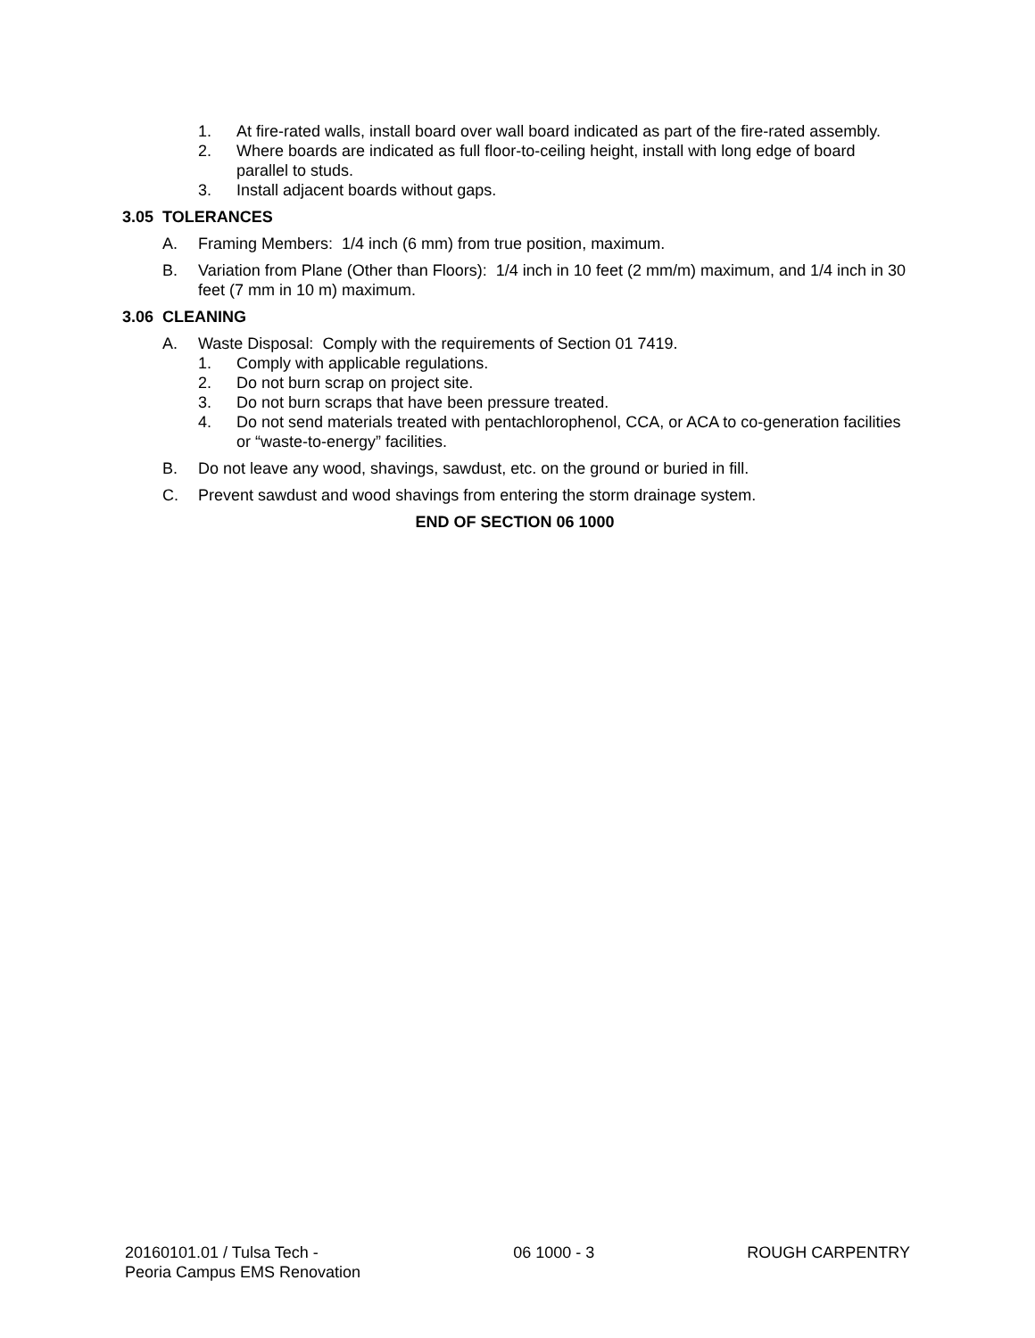1. At fire-rated walls, install board over wall board indicated as part of the fire-rated assembly.
2. Where boards are indicated as full floor-to-ceiling height, install with long edge of board parallel to studs.
3. Install adjacent boards without gaps.
3.05 TOLERANCES
A. Framing Members: 1/4 inch (6 mm) from true position, maximum.
B. Variation from Plane (Other than Floors): 1/4 inch in 10 feet (2 mm/m) maximum, and 1/4 inch in 30 feet (7 mm in 10 m) maximum.
3.06 CLEANING
A. Waste Disposal: Comply with the requirements of Section 01 7419.
1. Comply with applicable regulations.
2. Do not burn scrap on project site.
3. Do not burn scraps that have been pressure treated.
4. Do not send materials treated with pentachlorophenol, CCA, or ACA to co-generation facilities or “waste-to-energy” facilities.
B. Do not leave any wood, shavings, sawdust, etc. on the ground or buried in fill.
C. Prevent sawdust and wood shavings from entering the storm drainage system.
END OF SECTION 06 1000
20160101.01 / Tulsa Tech -
Peoria Campus EMS Renovation 06 1000 - 3 ROUGH CARPENTRY